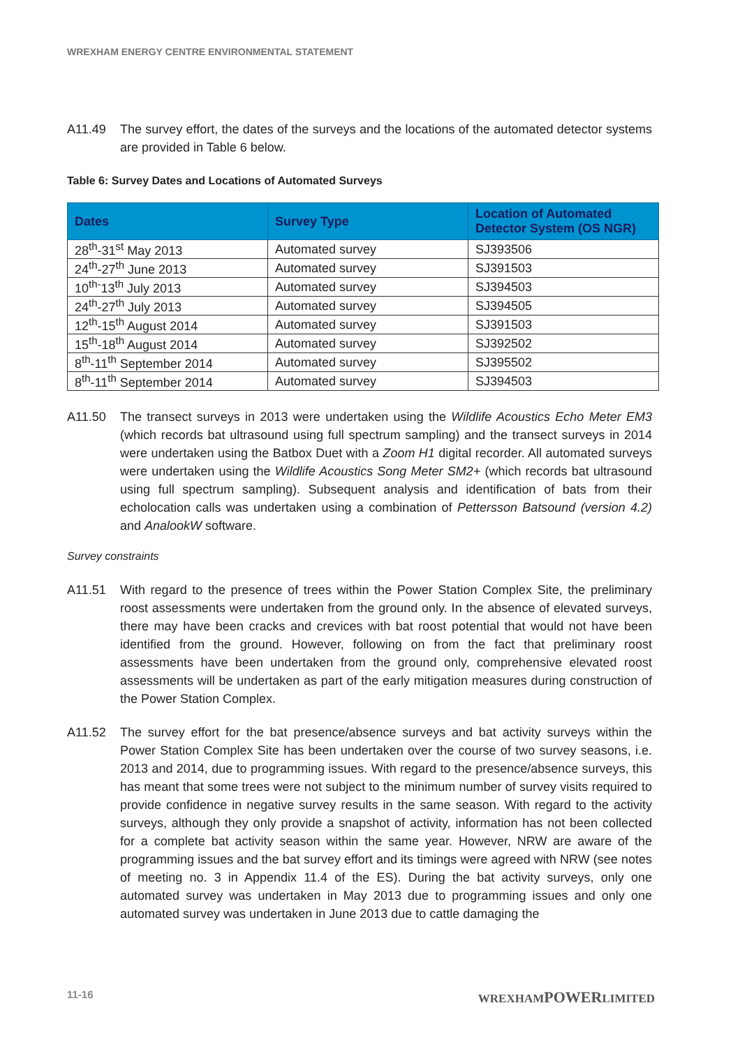WREXHAM ENERGY CENTRE ENVIRONMENTAL STATEMENT
A11.49 The survey effort, the dates of the surveys and the locations of the automated detector systems are provided in Table 6 below.
Table 6: Survey Dates and Locations of Automated Surveys
| Dates | Survey Type | Location of Automated Detector System (OS NGR) |
| --- | --- | --- |
| 28<sup>th</sup>-31<sup>st</sup> May 2013 | Automated survey | SJ393506 |
| 24<sup>th</sup>-27<sup>th</sup> June 2013 | Automated survey | SJ391503 |
| 10<sup>th-</sup>13<sup>th</sup> July 2013 | Automated survey | SJ394503 |
| 24<sup>th</sup>-27<sup>th</sup> July 2013 | Automated survey | SJ394505 |
| 12<sup>th</sup>-15<sup>th</sup> August 2014 | Automated survey | SJ391503 |
| 15<sup>th</sup>-18<sup>th</sup> August 2014 | Automated survey | SJ392502 |
| 8<sup>th</sup>-11<sup>th</sup> September 2014 | Automated survey | SJ395502 |
| 8<sup>th</sup>-11<sup>th</sup> September 2014 | Automated survey | SJ394503 |
A11.50 The transect surveys in 2013 were undertaken using the Wildlife Acoustics Echo Meter EM3 (which records bat ultrasound using full spectrum sampling) and the transect surveys in 2014 were undertaken using the Batbox Duet with a Zoom H1 digital recorder. All automated surveys were undertaken using the Wildlife Acoustics Song Meter SM2+ (which records bat ultrasound using full spectrum sampling). Subsequent analysis and identification of bats from their echolocation calls was undertaken using a combination of Pettersson Batsound (version 4.2) and AnalookW software.
Survey constraints
A11.51 With regard to the presence of trees within the Power Station Complex Site, the preliminary roost assessments were undertaken from the ground only. In the absence of elevated surveys, there may have been cracks and crevices with bat roost potential that would not have been identified from the ground. However, following on from the fact that preliminary roost assessments have been undertaken from the ground only, comprehensive elevated roost assessments will be undertaken as part of the early mitigation measures during construction of the Power Station Complex.
A11.52 The survey effort for the bat presence/absence surveys and bat activity surveys within the Power Station Complex Site has been undertaken over the course of two survey seasons, i.e. 2013 and 2014, due to programming issues. With regard to the presence/absence surveys, this has meant that some trees were not subject to the minimum number of survey visits required to provide confidence in negative survey results in the same season. With regard to the activity surveys, although they only provide a snapshot of activity, information has not been collected for a complete bat activity season within the same year. However, NRW are aware of the programming issues and the bat survey effort and its timings were agreed with NRW (see notes of meeting no. 3 in Appendix 11.4 of the ES). During the bat activity surveys, only one automated survey was undertaken in May 2013 due to programming issues and only one automated survey was undertaken in June 2013 due to cattle damaging the
11-16 WREXHAMPOWERLIMITED